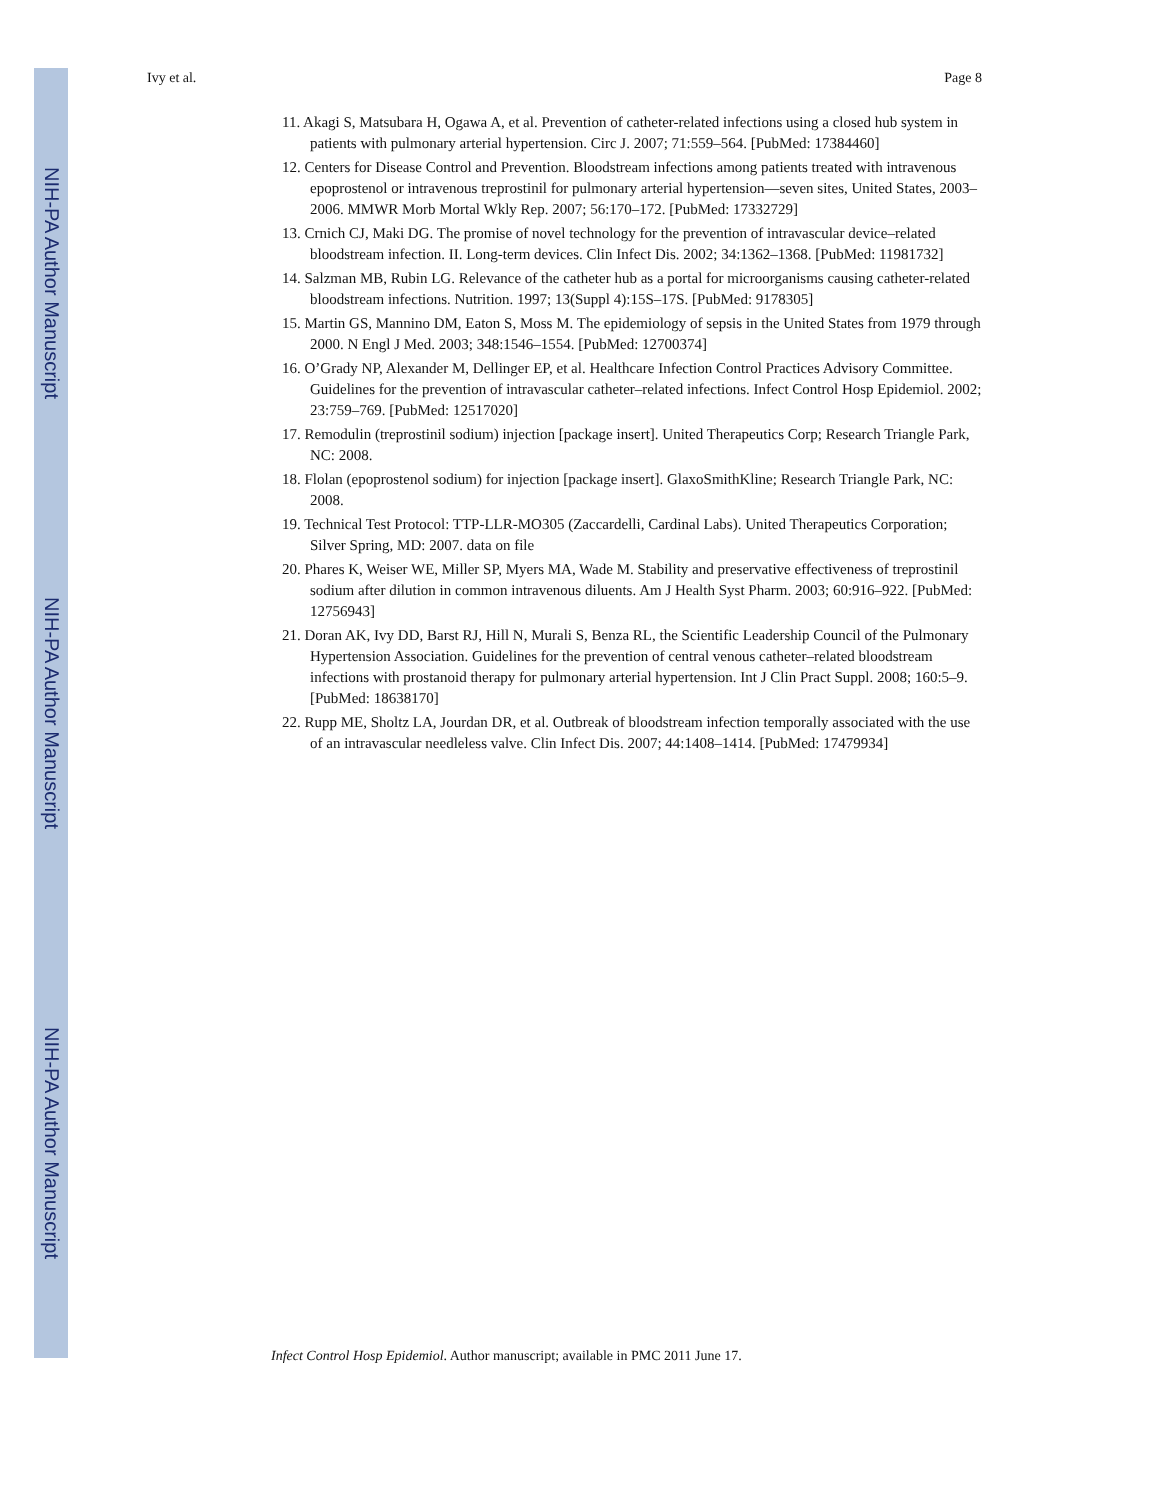NIH-PA Author Manuscript
NIH-PA Author Manuscript
NIH-PA Author Manuscript
Ivy et al. Page 8
11. Akagi S, Matsubara H, Ogawa A, et al. Prevention of catheter-related infections using a closed hub system in patients with pulmonary arterial hypertension. Circ J. 2007; 71:559–564. [PubMed: 17384460]
12. Centers for Disease Control and Prevention. Bloodstream infections among patients treated with intravenous epoprostenol or intravenous treprostinil for pulmonary arterial hypertension—seven sites, United States, 2003–2006. MMWR Morb Mortal Wkly Rep. 2007; 56:170–172. [PubMed: 17332729]
13. Crnich CJ, Maki DG. The promise of novel technology for the prevention of intravascular device–related bloodstream infection. II. Long-term devices. Clin Infect Dis. 2002; 34:1362–1368. [PubMed: 11981732]
14. Salzman MB, Rubin LG. Relevance of the catheter hub as a portal for microorganisms causing catheter-related bloodstream infections. Nutrition. 1997; 13(Suppl 4):15S–17S. [PubMed: 9178305]
15. Martin GS, Mannino DM, Eaton S, Moss M. The epidemiology of sepsis in the United States from 1979 through 2000. N Engl J Med. 2003; 348:1546–1554. [PubMed: 12700374]
16. O’Grady NP, Alexander M, Dellinger EP, et al. Healthcare Infection Control Practices Advisory Committee. Guidelines for the prevention of intravascular catheter–related infections. Infect Control Hosp Epidemiol. 2002; 23:759–769. [PubMed: 12517020]
17. Remodulin (treprostinil sodium) injection [package insert]. United Therapeutics Corp; Research Triangle Park, NC: 2008.
18. Flolan (epoprostenol sodium) for injection [package insert]. GlaxoSmithKline; Research Triangle Park, NC: 2008.
19. Technical Test Protocol: TTP-LLR-MO305 (Zaccardelli, Cardinal Labs). United Therapeutics Corporation; Silver Spring, MD: 2007. data on file
20. Phares K, Weiser WE, Miller SP, Myers MA, Wade M. Stability and preservative effectiveness of treprostinil sodium after dilution in common intravenous diluents. Am J Health Syst Pharm. 2003; 60:916–922. [PubMed: 12756943]
21. Doran AK, Ivy DD, Barst RJ, Hill N, Murali S, Benza RL, the Scientific Leadership Council of the Pulmonary Hypertension Association. Guidelines for the prevention of central venous catheter–related bloodstream infections with prostanoid therapy for pulmonary arterial hypertension. Int J Clin Pract Suppl. 2008; 160:5–9. [PubMed: 18638170]
22. Rupp ME, Sholtz LA, Jourdan DR, et al. Outbreak of bloodstream infection temporally associated with the use of an intravascular needleless valve. Clin Infect Dis. 2007; 44:1408–1414. [PubMed: 17479934]
Infect Control Hosp Epidemiol. Author manuscript; available in PMC 2011 June 17.